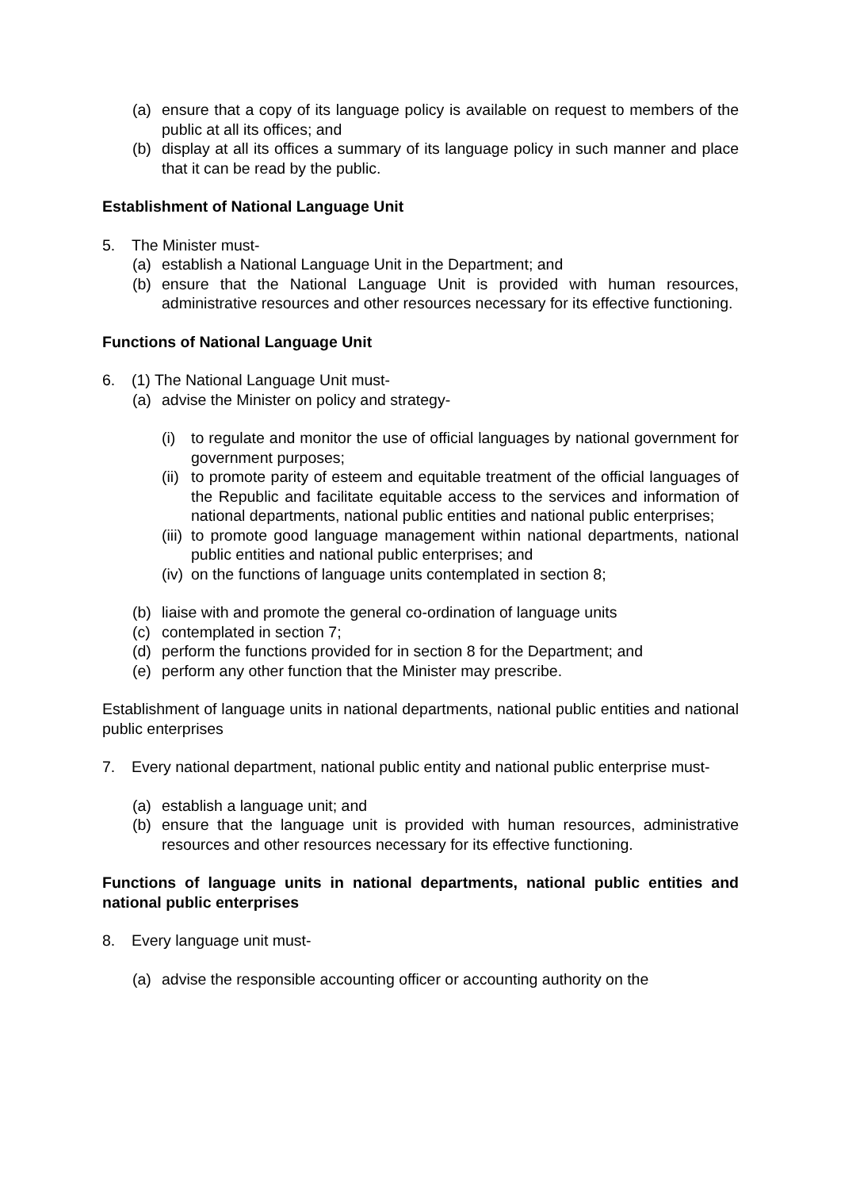(a) ensure that a copy of its language policy is available on request to members of the public at all its offices; and
(b) display at all its offices a summary of its language policy in such manner and place that it can be read by the public.
Establishment of National Language Unit
5. The Minister must-
(a) establish a National Language Unit in the Department; and
(b) ensure that the National Language Unit is provided with human resources, administrative resources and other resources necessary for its effective functioning.
Functions of National Language Unit
6. (1) The National Language Unit must-
(a) advise the Minister on policy and strategy-
(i) to regulate and monitor the use of official languages by national government for government purposes;
(ii) to promote parity of esteem and equitable treatment of the official languages of the Republic and facilitate equitable access to the services and information of national departments, national public entities and national public enterprises;
(iii) to promote good language management within national departments, national public entities and national public enterprises; and
(iv) on the functions of language units contemplated in section 8;
(b) liaise with and promote the general co-ordination of language units
(c) contemplated in section 7;
(d) perform the functions provided for in section 8 for the Department; and
(e) perform any other function that the Minister may prescribe.
Establishment of language units in national departments, national public entities and national public enterprises
7. Every national department, national public entity and national public enterprise must-
(a) establish a language unit; and
(b) ensure that the language unit is provided with human resources, administrative resources and other resources necessary for its effective functioning.
Functions of language units in national departments, national public entities and national public enterprises
8. Every language unit must-
(a) advise the responsible accounting officer or accounting authority on the